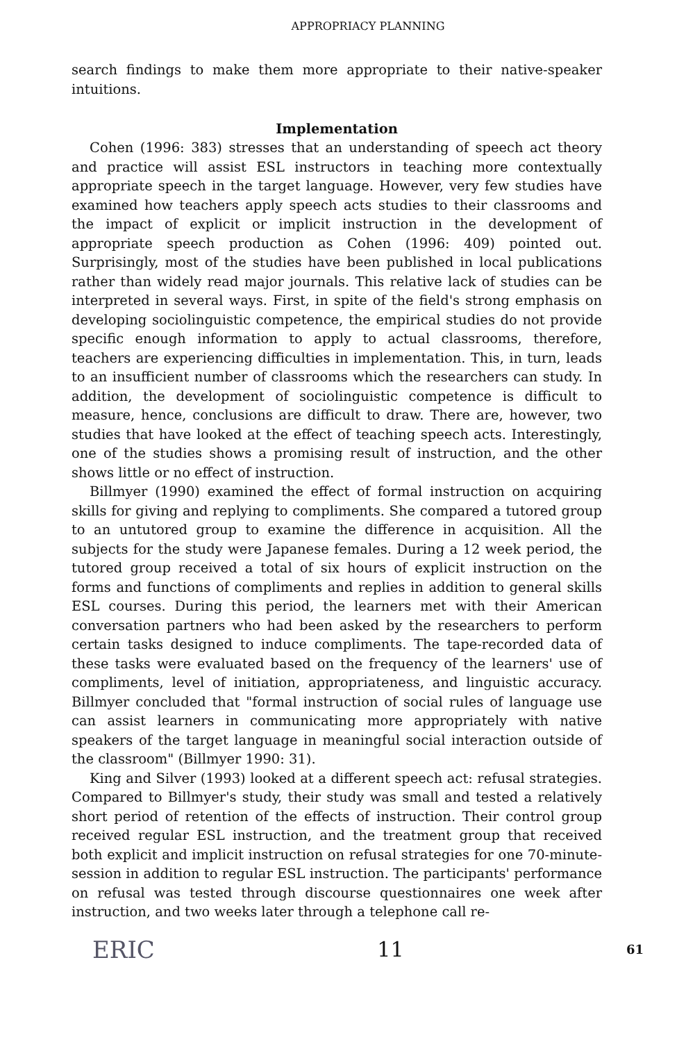APPROPRIACY PLANNING
search findings to make them more appropriate to their native-speaker intuitions.
Implementation
Cohen (1996: 383) stresses that an understanding of speech act theory and practice will assist ESL instructors in teaching more contextually appropriate speech in the target language. However, very few studies have examined how teachers apply speech acts studies to their classrooms and the impact of explicit or implicit instruction in the development of appropriate speech production as Cohen (1996: 409) pointed out. Surprisingly, most of the studies have been published in local publications rather than widely read major journals. This relative lack of studies can be interpreted in several ways. First, in spite of the field's strong emphasis on developing sociolinguistic competence, the empirical studies do not provide specific enough information to apply to actual classrooms, therefore, teachers are experiencing difficulties in implementation. This, in turn, leads to an insufficient number of classrooms which the researchers can study. In addition, the development of sociolinguistic competence is difficult to measure, hence, conclusions are difficult to draw. There are, however, two studies that have looked at the effect of teaching speech acts. Interestingly, one of the studies shows a promising result of instruction, and the other shows little or no effect of instruction.
Billmyer (1990) examined the effect of formal instruction on acquiring skills for giving and replying to compliments. She compared a tutored group to an untutored group to examine the difference in acquisition. All the subjects for the study were Japanese females. During a 12 week period, the tutored group received a total of six hours of explicit instruction on the forms and functions of compliments and replies in addition to general skills ESL courses. During this period, the learners met with their American conversation partners who had been asked by the researchers to perform certain tasks designed to induce compliments. The tape-recorded data of these tasks were evaluated based on the frequency of the learners' use of compliments, level of initiation, appropriateness, and linguistic accuracy. Billmyer concluded that "formal instruction of social rules of language use can assist learners in communicating more appropriately with native speakers of the target language in meaningful social interaction outside of the classroom" (Billmyer 1990: 31).
King and Silver (1993) looked at a different speech act: refusal strategies. Compared to Billmyer's study, their study was small and tested a relatively short period of retention of the effects of instruction. Their control group received regular ESL instruction, and the treatment group that received both explicit and implicit instruction on refusal strategies for one 70-minute-session in addition to regular ESL instruction. The participants' performance on refusal was tested through discourse questionnaires one week after instruction, and two weeks later through a telephone call re-
ERIC 11 61